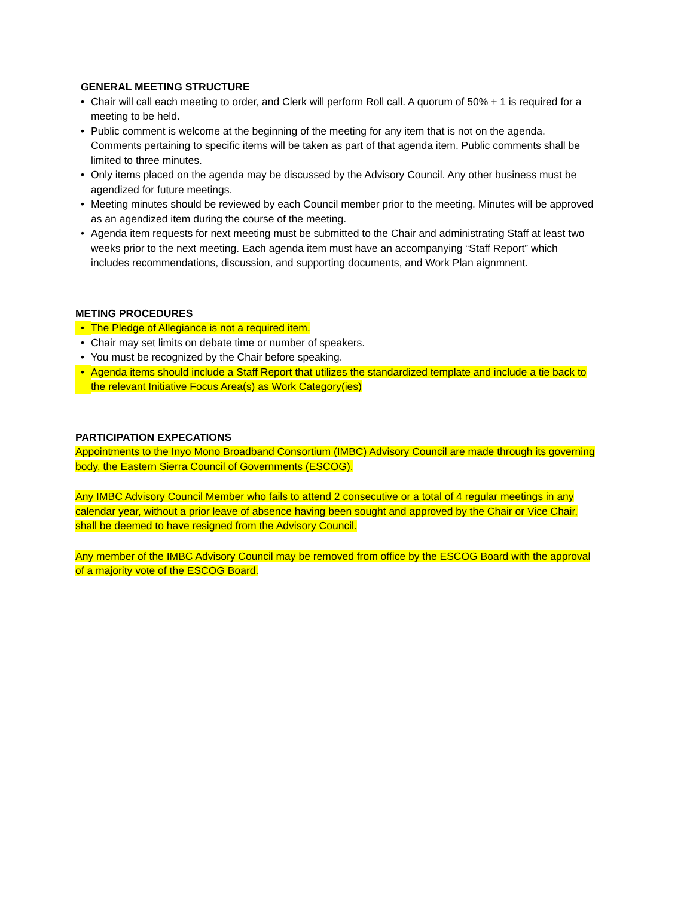GENERAL MEETING STRUCTURE
• Chair will call each meeting to order, and Clerk will perform Roll call. A quorum of 50% + 1 is required for a meeting to be held.
• Public comment is welcome at the beginning of the meeting for any item that is not on the agenda. Comments pertaining to specific items will be taken as part of that agenda item. Public comments shall be limited to three minutes.
• Only items placed on the agenda may be discussed by the Advisory Council. Any other business must be agendized for future meetings.
• Meeting minutes should be reviewed by each Council member prior to the meeting. Minutes will be approved as an agendized item during the course of the meeting.
• Agenda item requests for next meeting must be submitted to the Chair and administrating Staff at least two weeks prior to the next meeting. Each agenda item must have an accompanying “Staff Report” which includes recommendations, discussion, and supporting documents, and Work Plan aignmnent.
METING PROCEDURES
• The Pledge of Allegiance is not a required item.
• Chair may set limits on debate time or number of speakers.
• You must be recognized by the Chair before speaking.
• Agenda items should include a Staff Report that utilizes the standardized template and include a tie back to the relevant Initiative Focus Area(s) as Work Category(ies)
PARTICIPATION EXPECATIONS
Appointments to the Inyo Mono Broadband Consortium (IMBC) Advisory Council are made through its governing body, the Eastern Sierra Council of Governments (ESCOG).
Any IMBC Advisory Council Member who fails to attend 2 consecutive or a total of 4 regular meetings in any calendar year, without a prior leave of absence having been sought and approved by the Chair or Vice Chair, shall be deemed to have resigned from the Advisory Council.
Any member of the IMBC Advisory Council may be removed from office by the ESCOG Board with the approval of a majority vote of the ESCOG Board.